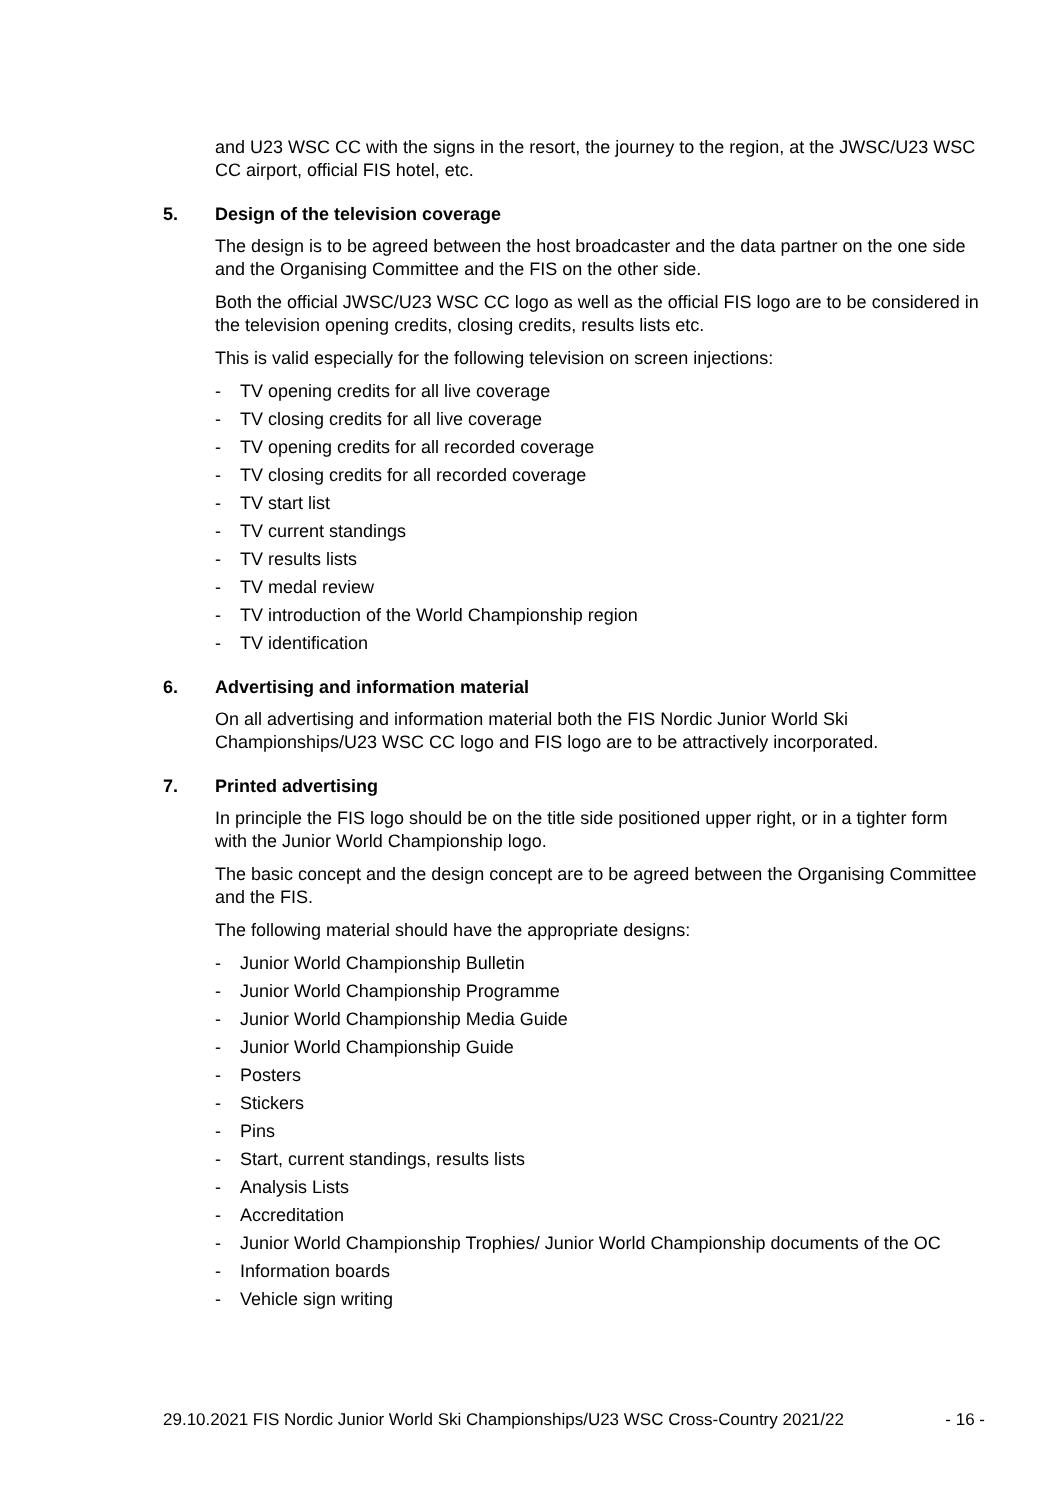and U23 WSC CC with the signs in the resort, the journey to the region, at the JWSC/U23 WSC CC airport, official FIS hotel, etc.
5. Design of the television coverage
The design is to be agreed between the host broadcaster and the data partner on the one side and the Organising Committee and the FIS on the other side.
Both the official JWSC/U23 WSC CC logo as well as the official FIS logo are to be considered in the television opening credits, closing credits, results lists etc.
This is valid especially for the following television on screen injections:
- TV opening credits for all live coverage
- TV closing credits for all live coverage
- TV opening credits for all recorded coverage
- TV closing credits for all recorded coverage
- TV start list
- TV current standings
- TV results lists
- TV medal review
- TV introduction of the World Championship region
- TV identification
6. Advertising and information material
On all advertising and information material both the FIS Nordic Junior World Ski Championships/U23 WSC CC logo and FIS logo are to be attractively incorporated.
7. Printed advertising
In principle the FIS logo should be on the title side positioned upper right, or in a tighter form with the Junior World Championship logo.
The basic concept and the design concept are to be agreed between the Organising Committee and the FIS.
The following material should have the appropriate designs:
- Junior World Championship Bulletin
- Junior World Championship Programme
- Junior World Championship Media Guide
- Junior World Championship Guide
- Posters
- Stickers
- Pins
- Start, current standings, results lists
- Analysis Lists
- Accreditation
- Junior World Championship Trophies/ Junior World Championship documents of the OC
- Information boards
- Vehicle sign writing
29.10.2021 FIS Nordic Junior World Ski Championships/U23 WSC Cross-Country 2021/22 - 16 -